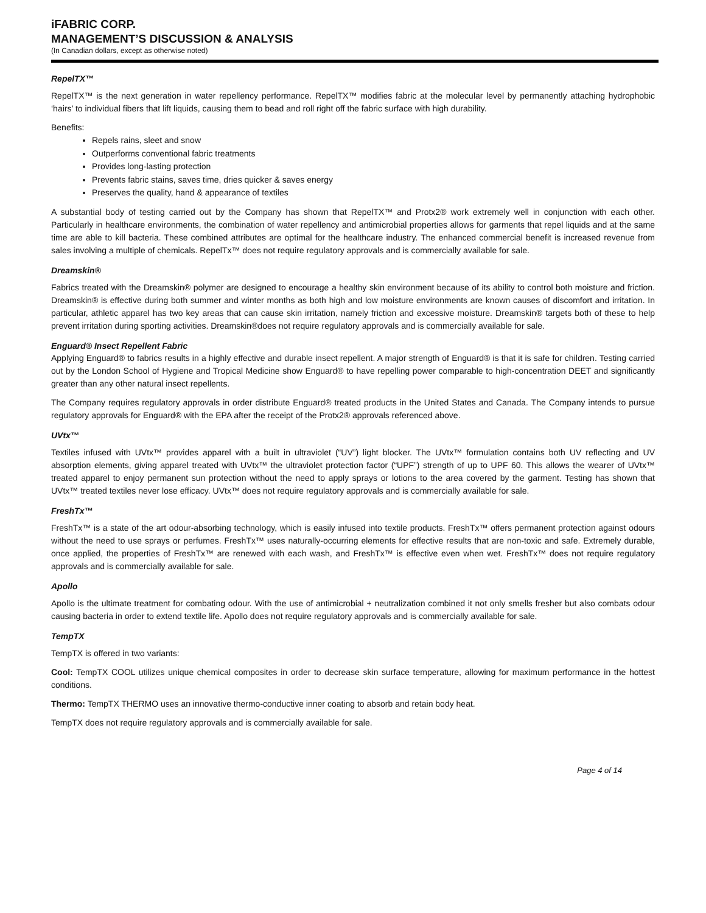iFABRIC CORP.
MANAGEMENT’S DISCUSSION & ANALYSIS
(In Canadian dollars, except as otherwise noted)
RepelTX™
RepelTX™ is the next generation in water repellency performance. RepelTX™ modifies fabric at the molecular level by permanently attaching hydrophobic ‘hairs’ to individual fibers that lift liquids, causing them to bead and roll right off the fabric surface with high durability.
Benefits:
Repels rains, sleet and snow
Outperforms conventional fabric treatments
Provides long-lasting protection
Prevents fabric stains, saves time, dries quicker & saves energy
Preserves the quality, hand & appearance of textiles
A substantial body of testing carried out by the Company has shown that RepelTX™ and Protx2® work extremely well in conjunction with each other. Particularly in healthcare environments, the combination of water repellency and antimicrobial properties allows for garments that repel liquids and at the same time are able to kill bacteria. These combined attributes are optimal for the healthcare industry. The enhanced commercial benefit is increased revenue from sales involving a multiple of chemicals. RepelTx™ does not require regulatory approvals and is commercially available for sale.
Dreamskin®
Fabrics treated with the Dreamskin® polymer are designed to encourage a healthy skin environment because of its ability to control both moisture and friction. Dreamskin® is effective during both summer and winter months as both high and low moisture environments are known causes of discomfort and irritation. In particular, athletic apparel has two key areas that can cause skin irritation, namely friction and excessive moisture. Dreamskin® targets both of these to help prevent irritation during sporting activities. Dreamskin®does not require regulatory approvals and is commercially available for sale.
Enguard® Insect Repellent Fabric
Applying Enguard® to fabrics results in a highly effective and durable insect repellent. A major strength of Enguard® is that it is safe for children. Testing carried out by the London School of Hygiene and Tropical Medicine show Enguard® to have repelling power comparable to high-concentration DEET and significantly greater than any other natural insect repellents.
The Company requires regulatory approvals in order distribute Enguard® treated products in the United States and Canada. The Company intends to pursue regulatory approvals for Enguard® with the EPA after the receipt of the Protx2® approvals referenced above.
UVtx™
Textiles infused with UVtx™ provides apparel with a built in ultraviolet (“UV”) light blocker. The UVtx™ formulation contains both UV reflecting and UV absorption elements, giving apparel treated with UVtx™ the ultraviolet protection factor (“UPF”) strength of up to UPF 60. This allows the wearer of UVtx™ treated apparel to enjoy permanent sun protection without the need to apply sprays or lotions to the area covered by the garment. Testing has shown that UVtx™ treated textiles never lose efficacy. UVtx™ does not require regulatory approvals and is commercially available for sale.
FreshTx™
FreshTx™ is a state of the art odour-absorbing technology, which is easily infused into textile products. FreshTx™ offers permanent protection against odours without the need to use sprays or perfumes. FreshTx™ uses naturally-occurring elements for effective results that are non-toxic and safe. Extremely durable, once applied, the properties of FreshTx™ are renewed with each wash, and FreshTx™ is effective even when wet. FreshTx™ does not require regulatory approvals and is commercially available for sale.
Apollo
Apollo is the ultimate treatment for combating odour. With the use of antimicrobial + neutralization combined it not only smells fresher but also combats odour causing bacteria in order to extend textile life. Apollo does not require regulatory approvals and is commercially available for sale.
TempTX
TempTX is offered in two variants:
Cool: TempTX COOL utilizes unique chemical composites in order to decrease skin surface temperature, allowing for maximum performance in the hottest conditions.
Thermo: TempTX THERMO uses an innovative thermo-conductive inner coating to absorb and retain body heat.
TempTX does not require regulatory approvals and is commercially available for sale.
Page 4 of 14